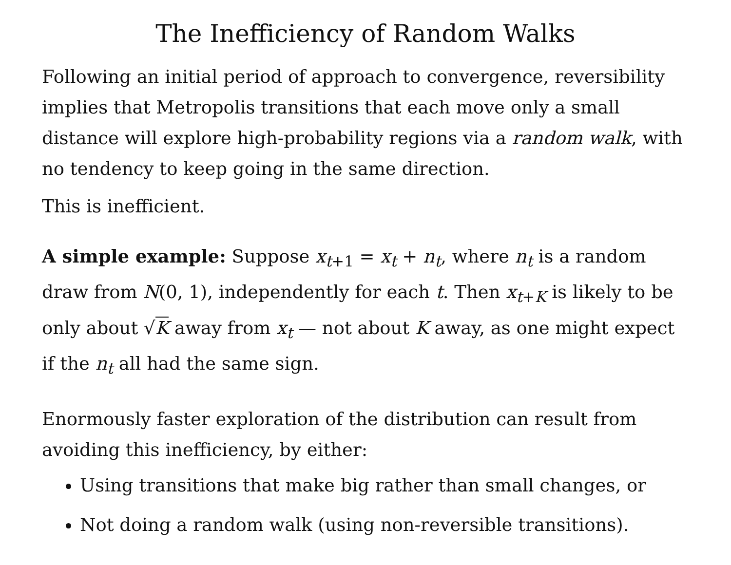The Inefficiency of Random Walks
Following an initial period of approach to convergence, reversibility implies that Metropolis transitions that each move only a small distance will explore high-probability regions via a random walk, with no tendency to keep going in the same direction.
This is inefficient.
A simple example: Suppose x<sub>t+1</sub> = x<sub>t</sub> + n<sub>t</sub>, where n<sub>t</sub> is a random draw from N(0, 1), independently for each t. Then x<sub>t+K</sub> is likely to be only about √K away from x<sub>t</sub> — not about K away, as one might expect if the n<sub>t</sub> all had the same sign.
Enormously faster exploration of the distribution can result from avoiding this inefficiency, by either:
Using transitions that make big rather than small changes, or
Not doing a random walk (using non-reversible transitions).